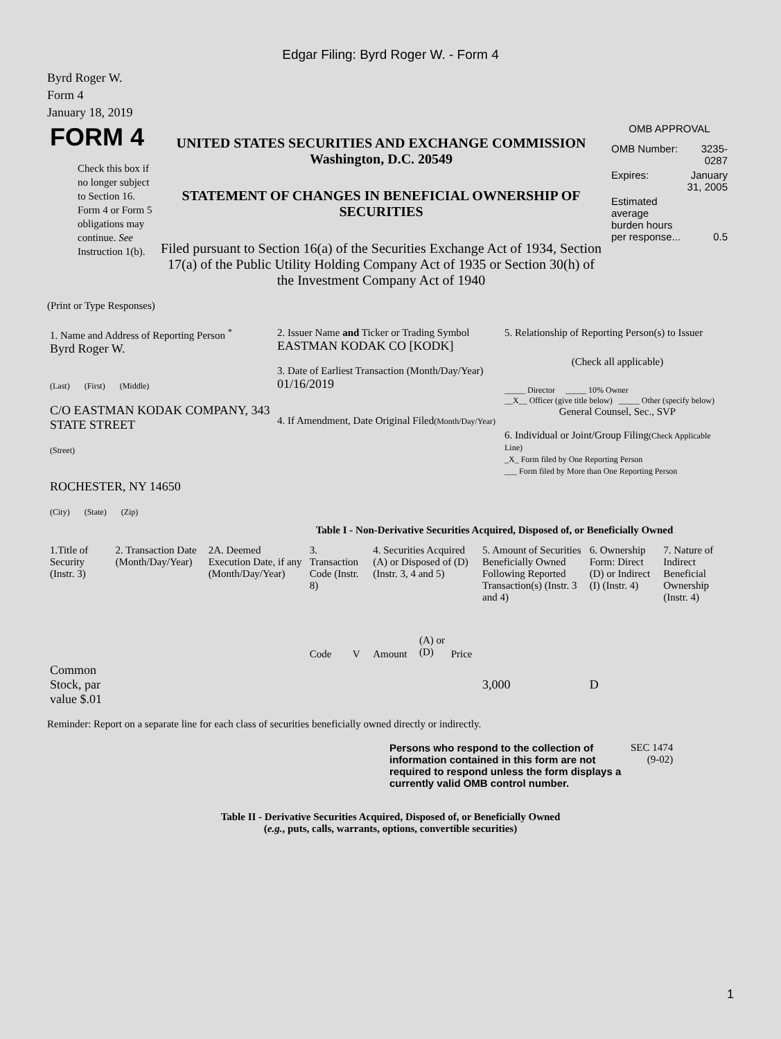Edgar Filing: Byrd Roger W. - Form 4
Byrd Roger W.
Form 4
January 18, 2019
| FORM 4 Check this box if no longer subject to Section 16. Form 4 or Form 5 obligations may continue. See Instruction 1(b). | UNITED STATES SECURITIES AND EXCHANGE COMMISSION Washington, D.C. 20549 STATEMENT OF CHANGES IN BENEFICIAL OWNERSHIP OF SECURITIES Filed pursuant to Section 16(a) of the Securities Exchange Act of 1934, Section 17(a) of the Public Utility Holding Company Act of 1935 or Section 30(h) of the Investment Company Act of 1940 | OMB APPROVAL / OMB Number: / 3235-0287 / / Expires: / January 31, 2005 / / Estimated average burden hours per response... / 0.5 / |
(Print or Type Responses)
| 1. Name and Address of Reporting Person <sup>*</sup> Byrd Roger W. (Last) (First) (Middle) C/O EASTMAN KODAK COMPANY, 343 STATE STREET (Street) ROCHESTER, NY 14650 (City) (State) (Zip) | 2. Issuer Name and Ticker or Trading Symbol EASTMAN KODAK CO [KODK] 3. Date of Earliest Transaction (Month/Day/Year) 01/16/2019 4. If Amendment, Date Original Filed (Month/Day/Year) | 5. Relationship of Reporting Person(s) to Issuer (Check all applicable) _____ Director _____ 10% Owner __X__ Officer (give title below) _____ Other (specify below) General Counsel, Sec., SVP 6. Individual or Joint/Group Filing (Check Applicable Line) _X_ Form filed by One Reporting Person ___ Form filed by More than One Reporting Person |
Table I - Non-Derivative Securities Acquired, Disposed of, or Beneficially Owned
| 1.Title of Security (Instr. 3) | 2. Transaction Date (Month/Day/Year) | 2A. Deemed Execution Date, if any (Month/Day/Year) | 3. Transaction Code (Instr. 8) | | 4. Securities Acquired (A) or Disposed of (D) (Instr. 3, 4 and 5) | | | 5. Amount of Securities Beneficially Owned Following Reported Transaction(s) (Instr. 3 and 4) | 6. Ownership Form: Direct (D) or Indirect (I) (Instr. 4) | 7. Nature of Indirect Beneficial Ownership (Instr. 4) |
| --- | --- | --- | --- | --- | --- | --- | --- | --- | --- | --- |
| | | | Code | V | Amount | (A) or (D) | Price | | | |
| Common Stock, par value $.01 | | | | | | | | 3,000 | D | |
Reminder: Report on a separate line for each class of securities beneficially owned directly or indirectly.
| Persons who respond to the collection of information contained in this form are not required to respond unless the form displays a currently valid OMB control number. | SEC 1474 (9-02) |
Table II - Derivative Securities Acquired, Disposed of, or Beneficially Owned
(e.g., puts, calls, warrants, options, convertible securities)
1